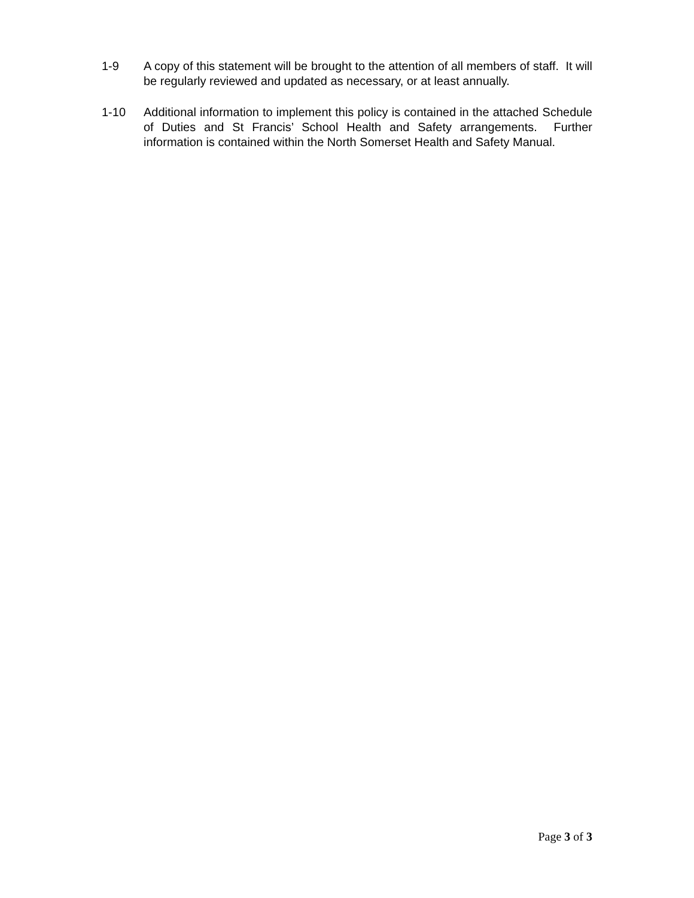1-9 A copy of this statement will be brought to the attention of all members of staff. It will be regularly reviewed and updated as necessary, or at least annually.
1-10 Additional information to implement this policy is contained in the attached Schedule of Duties and St Francis’ School Health and Safety arrangements. Further information is contained within the North Somerset Health and Safety Manual.
Page 3 of 3